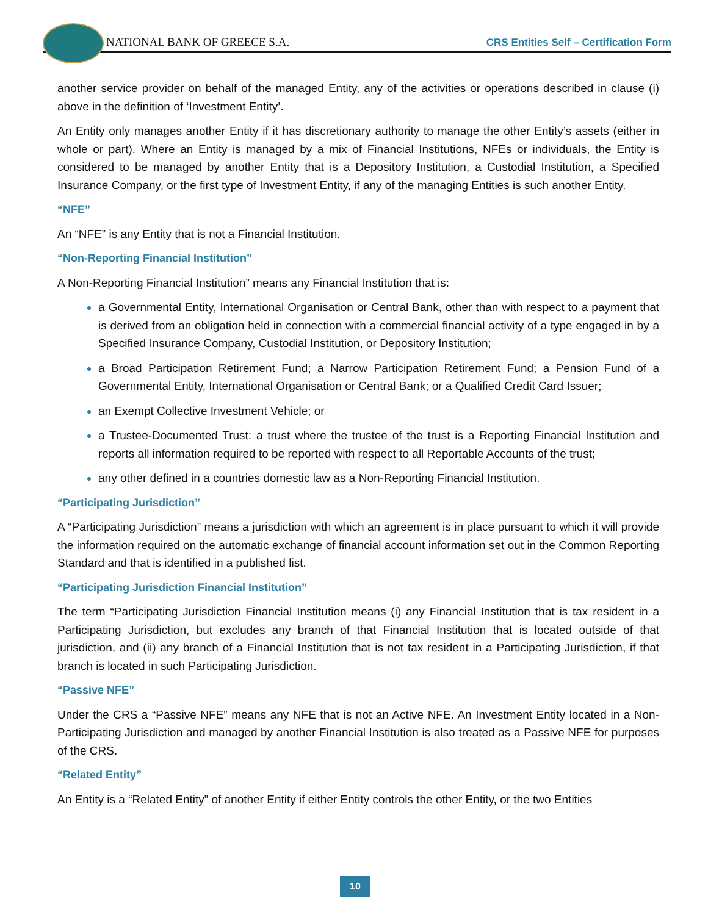NATIONAL BANK OF GREECE S.A. CRS Entities Self – Certification Form
another service provider on behalf of the managed Entity, any of the activities or operations described in clause (i) above in the definition of ‘Investment Entity’.
An Entity only manages another Entity if it has discretionary authority to manage the other Entity’s assets (either in whole or part). Where an Entity is managed by a mix of Financial Institutions, NFEs or individuals, the Entity is considered to be managed by another Entity that is a Depository Institution, a Custodial Institution, a Specified Insurance Company, or the first type of Investment Entity, if any of the managing Entities is such another Entity.
“NFE”
An “NFE” is any Entity that is not a Financial Institution.
“Non-Reporting Financial Institution”
A Non-Reporting Financial Institution” means any Financial Institution that is:
a Governmental Entity, International Organisation or Central Bank, other than with respect to a payment that is derived from an obligation held in connection with a commercial financial activity of a type engaged in by a Specified Insurance Company, Custodial Institution, or Depository Institution;
a Broad Participation Retirement Fund; a Narrow Participation Retirement Fund; a Pension Fund of a Governmental Entity, International Organisation or Central Bank; or a Qualified Credit Card Issuer;
an Exempt Collective Investment Vehicle; or
a Trustee-Documented Trust: a trust where the trustee of the trust is a Reporting Financial Institution and reports all information required to be reported with respect to all Reportable Accounts of the trust;
any other defined in a countries domestic law as a Non-Reporting Financial Institution.
“Participating Jurisdiction”
A “Participating Jurisdiction” means a jurisdiction with which an agreement is in place pursuant to which it will provide the information required on the automatic exchange of financial account information set out in the Common Reporting Standard and that is identified in a published list.
“Participating Jurisdiction Financial Institution”
The term “Participating Jurisdiction Financial Institution means (i) any Financial Institution that is tax resident in a Participating Jurisdiction, but excludes any branch of that Financial Institution that is located outside of that jurisdiction, and (ii) any branch of a Financial Institution that is not tax resident in a Participating Jurisdiction, if that branch is located in such Participating Jurisdiction.
“Passive NFE”
Under the CRS a “Passive NFE” means any NFE that is not an Active NFE. An Investment Entity located in a Non-Participating Jurisdiction and managed by another Financial Institution is also treated as a Passive NFE for purposes of the CRS.
“Related Entity”
An Entity is a “Related Entity” of another Entity if either Entity controls the other Entity, or the two Entities
10